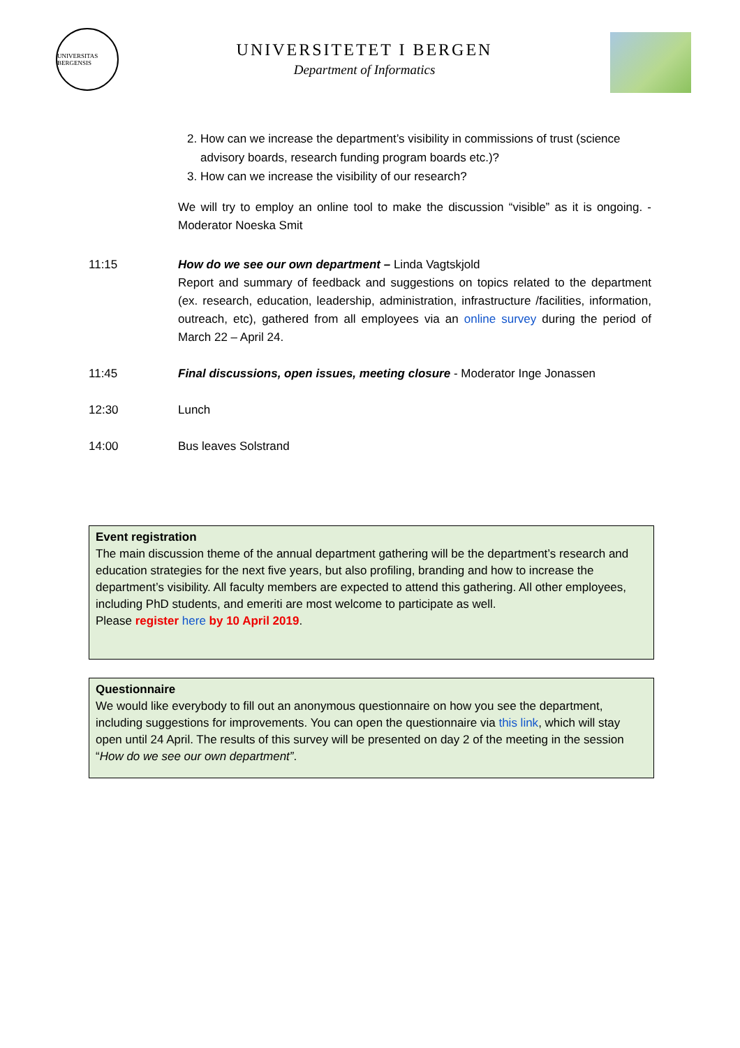UNIVERSITAS BERGENSIS
UNIVERSITETET I BERGEN
Department of Informatics
2. How can we increase the department’s visibility in commissions of trust (science advisory boards, research funding program boards etc.)?
3. How can we increase the visibility of our research?
We will try to employ an online tool to make the discussion “visible” as it is ongoing. - Moderator Noeska Smit
11:15 How do we see our own department – Linda Vagtskjold
Report and summary of feedback and suggestions on topics related to the department (ex. research, education, leadership, administration, infrastructure /facilities, information, outreach, etc), gathered from all employees via an online survey during the period of March 22 – April 24.
11:45 Final discussions, open issues, meeting closure - Moderator Inge Jonassen
12:30 Lunch
14:00 Bus leaves Solstrand
Event registration
The main discussion theme of the annual department gathering will be the department’s research and education strategies for the next five years, but also profiling, branding and how to increase the department’s visibility. All faculty members are expected to attend this gathering. All other employees, including PhD students, and emeriti are most welcome to participate as well.
Please register here by 10 April 2019.
Questionnaire
We would like everybody to fill out an anonymous questionnaire on how you see the department, including suggestions for improvements. You can open the questionnaire via this link, which will stay open until 24 April. The results of this survey will be presented on day 2 of the meeting in the session “How do we see our own department”.